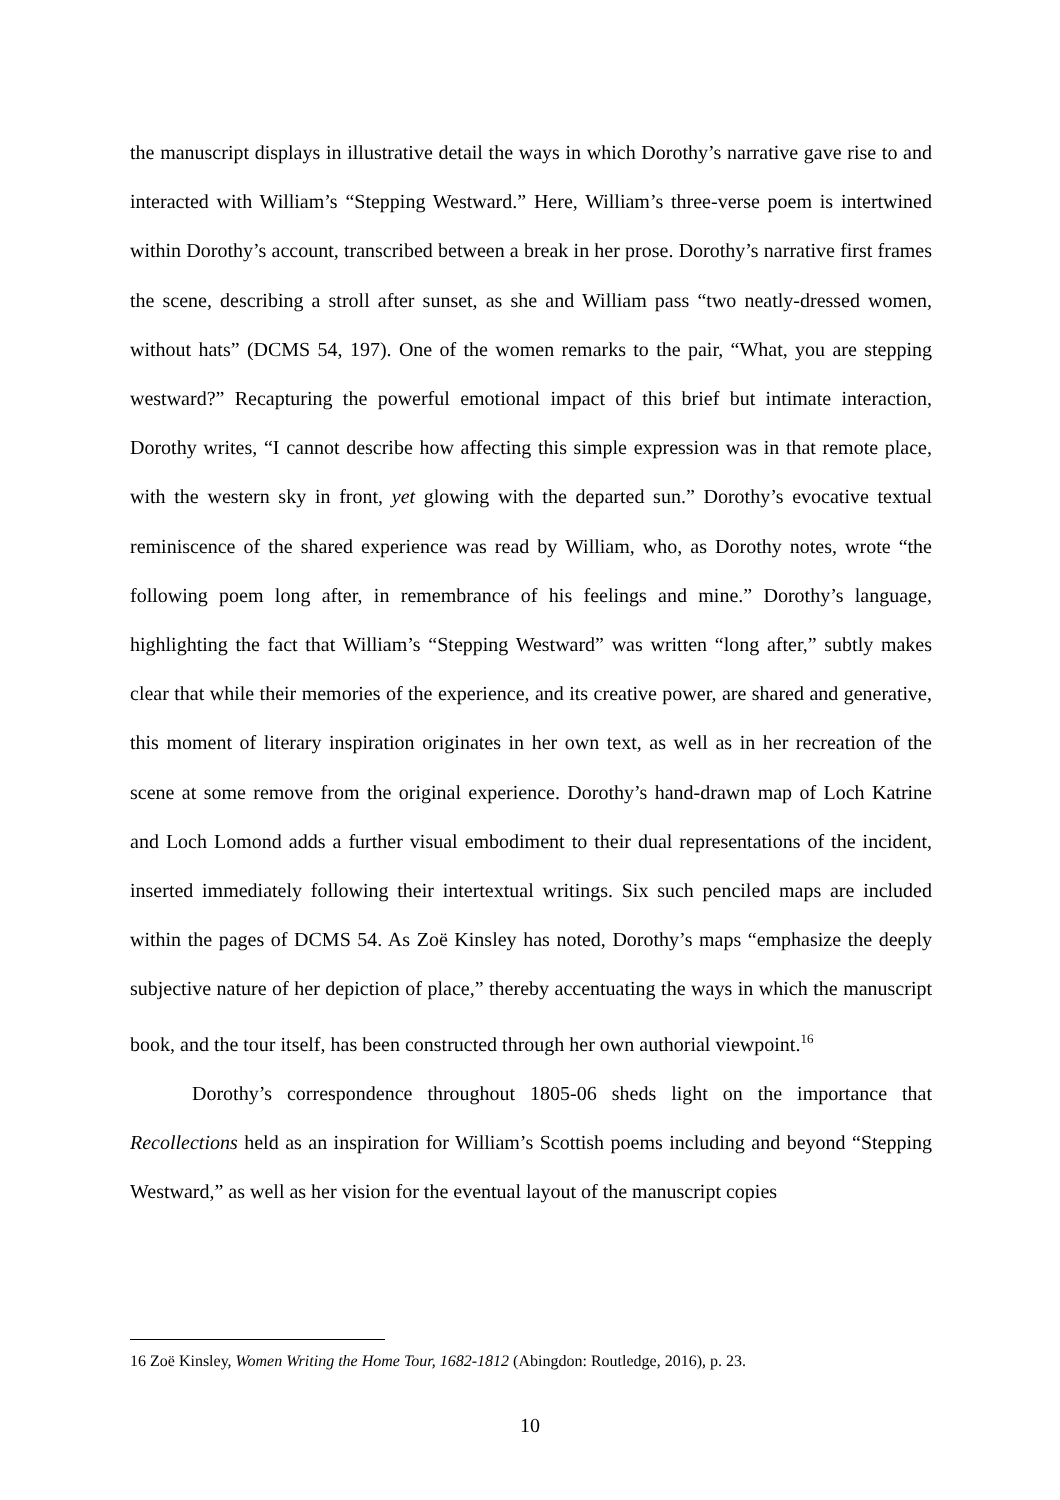the manuscript displays in illustrative detail the ways in which Dorothy’s narrative gave rise to and interacted with William’s “Stepping Westward.” Here, William’s three-verse poem is intertwined within Dorothy’s account, transcribed between a break in her prose. Dorothy’s narrative first frames the scene, describing a stroll after sunset, as she and William pass “two neatly-dressed women, without hats” (DCMS 54, 197). One of the women remarks to the pair, “What, you are stepping westward?” Recapturing the powerful emotional impact of this brief but intimate interaction, Dorothy writes, “I cannot describe how affecting this simple expression was in that remote place, with the western sky in front, yet glowing with the departed sun.” Dorothy’s evocative textual reminiscence of the shared experience was read by William, who, as Dorothy notes, wrote “the following poem long after, in remembrance of his feelings and mine.” Dorothy’s language, highlighting the fact that William’s “Stepping Westward” was written “long after,” subtly makes clear that while their memories of the experience, and its creative power, are shared and generative, this moment of literary inspiration originates in her own text, as well as in her recreation of the scene at some remove from the original experience. Dorothy’s hand-drawn map of Loch Katrine and Loch Lomond adds a further visual embodiment to their dual representations of the incident, inserted immediately following their intertextual writings. Six such penciled maps are included within the pages of DCMS 54. As Zoë Kinsley has noted, Dorothy’s maps “emphasize the deeply subjective nature of her depiction of place,” thereby accentuating the ways in which the manuscript book, and the tour itself, has been constructed through her own authorial viewpoint.<sup>16</sup>
Dorothy’s correspondence throughout 1805-06 sheds light on the importance that Recollections held as an inspiration for William’s Scottish poems including and beyond “Stepping Westward,” as well as her vision for the eventual layout of the manuscript copies
16 Zoë Kinsley, Women Writing the Home Tour, 1682-1812 (Abingdon: Routledge, 2016), p. 23.
10